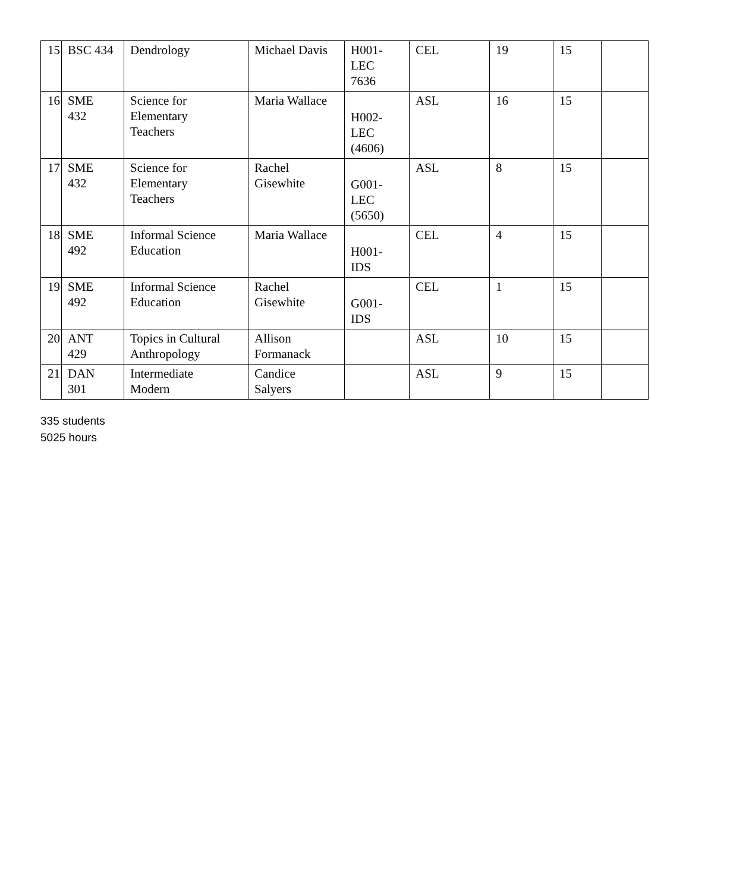| 15 | BSC 434 | Dendrology | Michael Davis | H001- LEC 7636 | CEL | 19 | 15 | |
| 16 | SME 432 | Science for Elementary Teachers | Maria Wallace | H002- LEC (4606) | ASL | 16 | 15 | |
| 17 | SME 432 | Science for Elementary Teachers | Rachel Gisewhite | G001- LEC (5650) | ASL | 8 | 15 | |
| 18 | SME 492 | Informal Science Education | Maria Wallace | H001- IDS | CEL | 4 | 15 | |
| 19 | SME 492 | Informal Science Education | Rachel Gisewhite | G001- IDS | CEL | 1 | 15 | |
| 20 | ANT 429 | Topics in Cultural Anthropology | Allison Formanack | | ASL | 10 | 15 | |
| 21 | DAN 301 | Intermediate Modern | Candice Salyers | | ASL | 9 | 15 | |
335 students
5025 hours